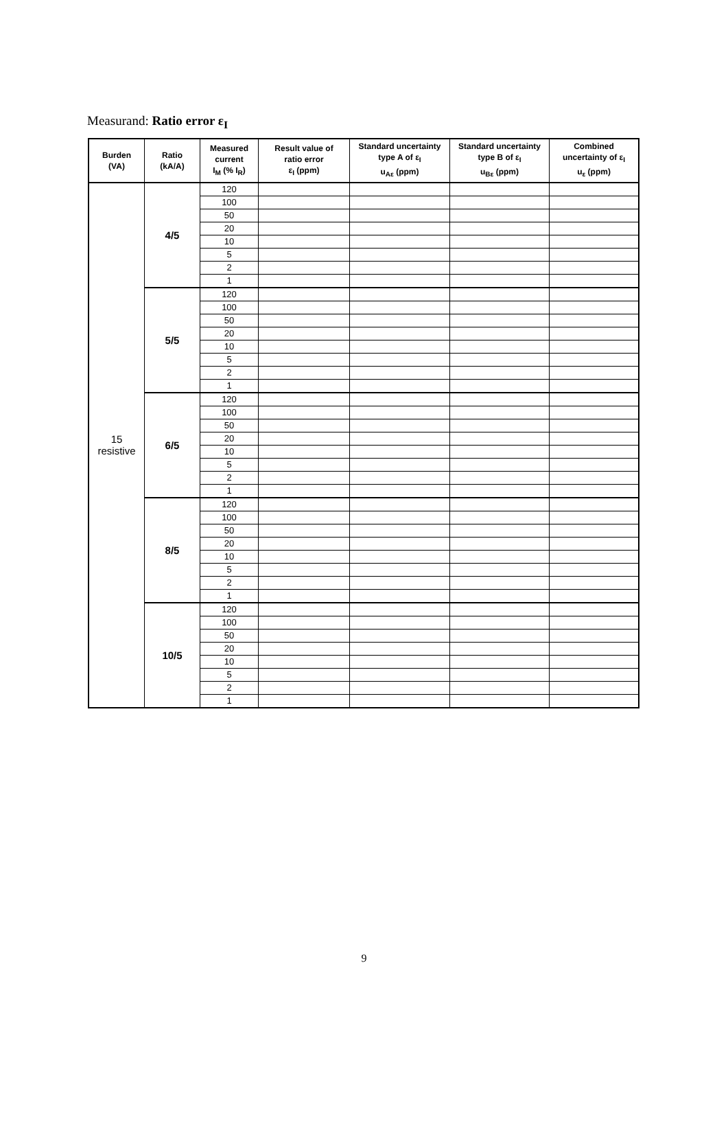Measurand: Ratio error ε<sub>I</sub>
| Burden (VA) | Ratio (kA/A) | Measured current I<sub>M</sub> (% I<sub>R</sub>) | Result value of ratio error ε<sub>I</sub> (ppm) | Standard uncertainty type A of ε<sub>I</sub> u<sub>Aε</sub> (ppm) | Standard uncertainty type B of ε<sub>I</sub> u<sub>Bε</sub> (ppm) | Combined uncertainty of ε<sub>I</sub> u<sub>ε</sub> (ppm) |
| --- | --- | --- | --- | --- | --- | --- |
| 15 resistive | 4/5 | 120 | | | | |
| | | 100 | | | | |
| | | 50 | | | | |
| | | 20 | | | | |
| | | 10 | | | | |
| | | 5 | | | | |
| | | 2 | | | | |
| | | 1 | | | | |
| | 5/5 | 120 | | | | |
| | | 100 | | | | |
| | | 50 | | | | |
| | | 20 | | | | |
| | | 10 | | | | |
| | | 5 | | | | |
| | | 2 | | | | |
| | | 1 | | | | |
| | 6/5 | 120 | | | | |
| | | 100 | | | | |
| | | 50 | | | | |
| | | 20 | | | | |
| | | 10 | | | | |
| | | 5 | | | | |
| | | 2 | | | | |
| | | 1 | | | | |
| | 8/5 | 120 | | | | |
| | | 100 | | | | |
| | | 50 | | | | |
| | | 20 | | | | |
| | | 10 | | | | |
| | | 5 | | | | |
| | | 2 | | | | |
| | | 1 | | | | |
| | 10/5 | 120 | | | | |
| | | 100 | | | | |
| | | 50 | | | | |
| | | 20 | | | | |
| | | 10 | | | | |
| | | 5 | | | | |
| | | 2 | | | | |
| | | 1 | | | | |
9